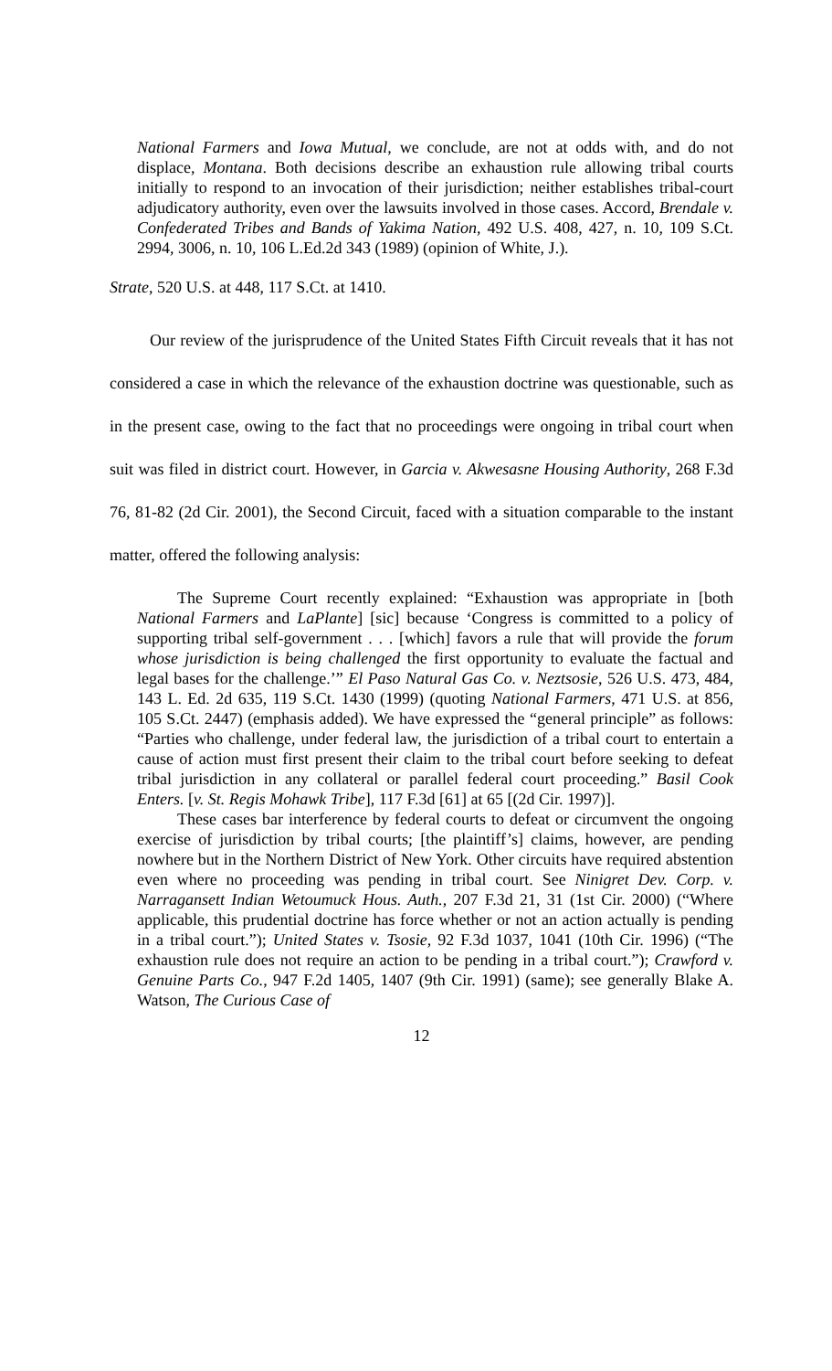National Farmers and Iowa Mutual, we conclude, are not at odds with, and do not displace, Montana. Both decisions describe an exhaustion rule allowing tribal courts initially to respond to an invocation of their jurisdiction; neither establishes tribal-court adjudicatory authority, even over the lawsuits involved in those cases. Accord, Brendale v. Confederated Tribes and Bands of Yakima Nation, 492 U.S. 408, 427, n. 10, 109 S.Ct. 2994, 3006, n. 10, 106 L.Ed.2d 343 (1989) (opinion of White, J.).
Strate, 520 U.S. at 448, 117 S.Ct. at 1410.
Our review of the jurisprudence of the United States Fifth Circuit reveals that it has not considered a case in which the relevance of the exhaustion doctrine was questionable, such as in the present case, owing to the fact that no proceedings were ongoing in tribal court when suit was filed in district court. However, in Garcia v. Akwesasne Housing Authority, 268 F.3d 76, 81-82 (2d Cir. 2001), the Second Circuit, faced with a situation comparable to the instant matter, offered the following analysis:
The Supreme Court recently explained: “Exhaustion was appropriate in [both National Farmers and LaPlante] [sic] because ‘Congress is committed to a policy of supporting tribal self-government . . . [which] favors a rule that will provide the forum whose jurisdiction is being challenged the first opportunity to evaluate the factual and legal bases for the challenge.’” El Paso Natural Gas Co. v. Neztsosie, 526 U.S. 473, 484, 143 L. Ed. 2d 635, 119 S.Ct. 1430 (1999) (quoting National Farmers, 471 U.S. at 856, 105 S.Ct. 2447) (emphasis added). We have expressed the “general principle” as follows: “Parties who challenge, under federal law, the jurisdiction of a tribal court to entertain a cause of action must first present their claim to the tribal court before seeking to defeat tribal jurisdiction in any collateral or parallel federal court proceeding.” Basil Cook Enters. [v. St. Regis Mohawk Tribe], 117 F.3d [61] at 65 [(2d Cir. 1997)].
These cases bar interference by federal courts to defeat or circumvent the ongoing exercise of jurisdiction by tribal courts; [the plaintiff’s] claims, however, are pending nowhere but in the Northern District of New York. Other circuits have required abstention even where no proceeding was pending in tribal court. See Ninigret Dev. Corp. v. Narragansett Indian Wetoumuck Hous. Auth., 207 F.3d 21, 31 (1st Cir. 2000) (“Where applicable, this prudential doctrine has force whether or not an action actually is pending in a tribal court.”); United States v. Tsosie, 92 F.3d 1037, 1041 (10th Cir. 1996) (“The exhaustion rule does not require an action to be pending in a tribal court.”); Crawford v. Genuine Parts Co., 947 F.2d 1405, 1407 (9th Cir. 1991) (same); see generally Blake A. Watson, The Curious Case of
12